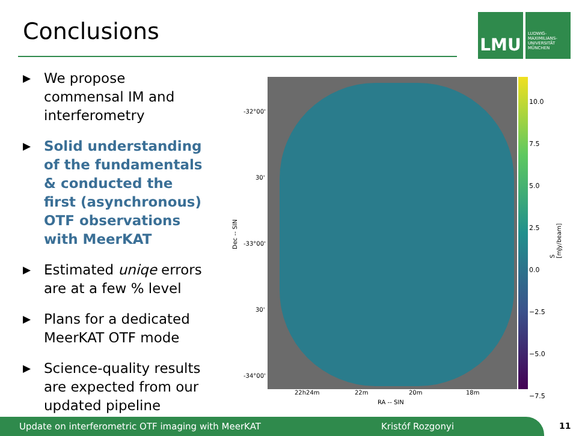Conclusions
LMU
LUDWIG-
MAXIMILIANS-
UNIVERSITÄT
MÜNCHEN
▶ We propose commensal IM and interferometry
▶ Solid understanding of the fundamentals & conducted the first (asynchronous) OTF observations with MeerKAT
▶ Estimated uniqe errors are at a few % level
▶ Plans for a dedicated MeerKAT OTF mode
▶ Science-quality results are expected from our updated pipeline
10.0
7.5
5.0
2.5
0.0
−2.5
−5.0
−7.5
S [mJy/beam]
-32°00'
30'
-33°00'
30'
-34°00'
Dec -- SIN
22h24m 22m 20m 18m
RA -- SIN
Update on interferometric OTF imaging with MeerKAT Kristóf Rozgonyi 11